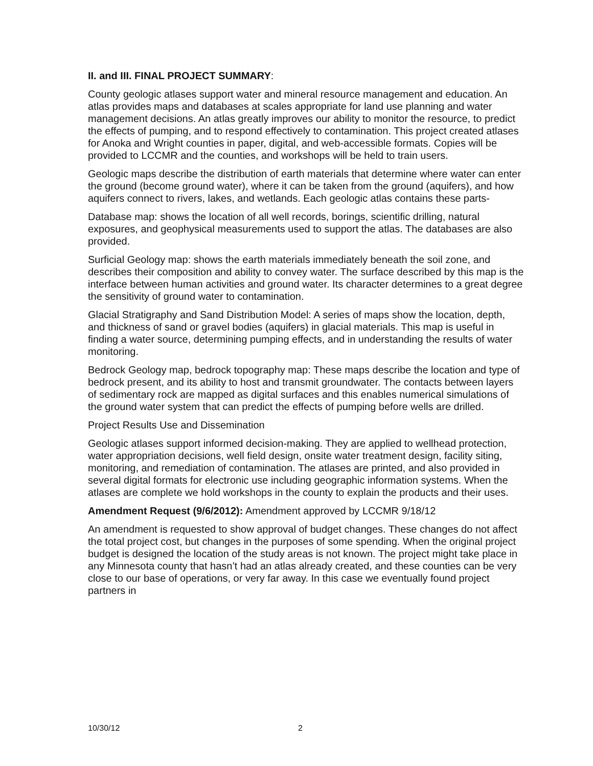II. and III. FINAL PROJECT SUMMARY:
County geologic atlases support water and mineral resource management and education. An atlas provides maps and databases at scales appropriate for land use planning and water management decisions. An atlas greatly improves our ability to monitor the resource, to predict the effects of pumping, and to respond effectively to contamination. This project created atlases for Anoka and Wright counties in paper, digital, and web-accessible formats. Copies will be provided to LCCMR and the counties, and workshops will be held to train users.
Geologic maps describe the distribution of earth materials that determine where water can enter the ground (become ground water), where it can be taken from the ground (aquifers), and how aquifers connect to rivers, lakes, and wetlands. Each geologic atlas contains these parts-
Database map: shows the location of all well records, borings, scientific drilling, natural exposures, and geophysical measurements used to support the atlas. The databases are also provided.
Surficial Geology map: shows the earth materials immediately beneath the soil zone, and describes their composition and ability to convey water. The surface described by this map is the interface between human activities and ground water. Its character determines to a great degree the sensitivity of ground water to contamination.
Glacial Stratigraphy and Sand Distribution Model: A series of maps show the location, depth, and thickness of sand or gravel bodies (aquifers) in glacial materials. This map is useful in finding a water source, determining pumping effects, and in understanding the results of water monitoring.
Bedrock Geology map, bedrock topography map: These maps describe the location and type of bedrock present, and its ability to host and transmit groundwater. The contacts between layers of sedimentary rock are mapped as digital surfaces and this enables numerical simulations of the ground water system that can predict the effects of pumping before wells are drilled.
Project Results Use and Dissemination
Geologic atlases support informed decision-making. They are applied to wellhead protection, water appropriation decisions, well field design, onsite water treatment design, facility siting, monitoring, and remediation of contamination. The atlases are printed, and also provided in several digital formats for electronic use including geographic information systems. When the atlases are complete we hold workshops in the county to explain the products and their uses.
Amendment Request (9/6/2012): Amendment approved by LCCMR 9/18/12
An amendment is requested to show approval of budget changes. These changes do not affect the total project cost, but changes in the purposes of some spending. When the original project budget is designed the location of the study areas is not known. The project might take place in any Minnesota county that hasn’t had an atlas already created, and these counties can be very close to our base of operations, or very far away. In this case we eventually found project partners in
10/30/12 2